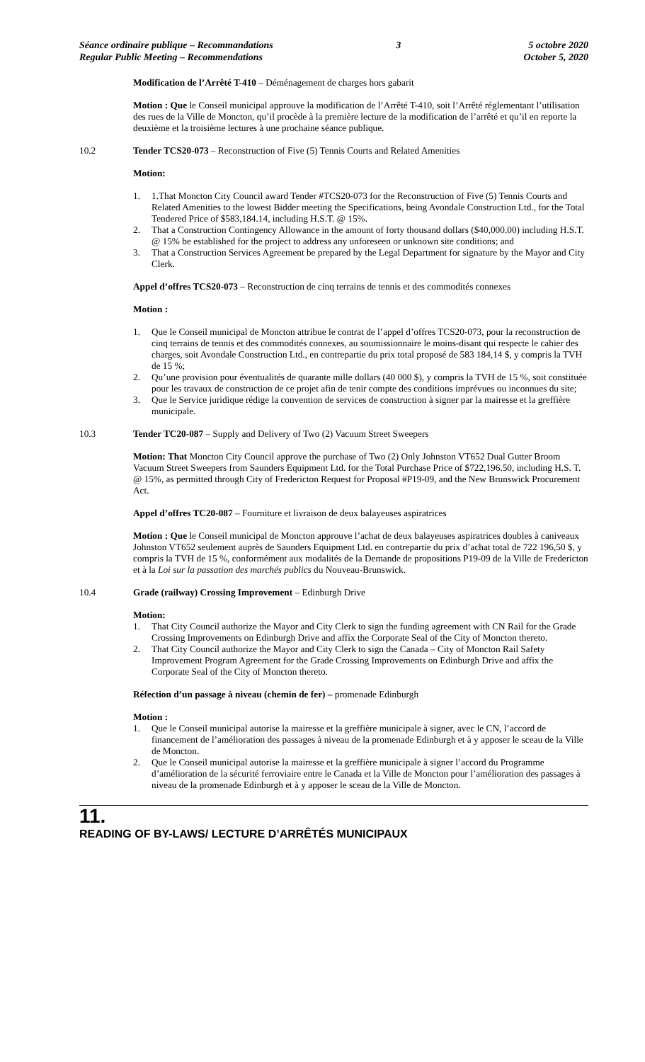Séance ordinaire publique – Recommandations
Regular Public Meeting – Recommendations
3 5 octobre 2020
October 5, 2020
Modification de l’Arrêté T-410 – Déménagement de charges hors gabarit
Motion : Que le Conseil municipal approuve la modification de l’Arrêté T-410, soit l’Arrêté réglementant l’utilisation des rues de la Ville de Moncton, qu’il procède à la première lecture de la modification de l’arrêté et qu’il en reporte la deuxième et la troisième lectures à une prochaine séance publique.
10.2 Tender TCS20-073 – Reconstruction of Five (5) Tennis Courts and Related Amenities
Motion:
1. 1.That Moncton City Council award Tender #TCS20-073 for the Reconstruction of Five (5) Tennis Courts and Related Amenities to the lowest Bidder meeting the Specifications, being Avondale Construction Ltd., for the Total Tendered Price of $583,184.14, including H.S.T. @ 15%.
2. That a Construction Contingency Allowance in the amount of forty thousand dollars ($40,000.00) including H.S.T. @ 15% be established for the project to address any unforeseen or unknown site conditions; and
3. That a Construction Services Agreement be prepared by the Legal Department for signature by the Mayor and City Clerk.
Appel d’offres TCS20-073 – Reconstruction de cinq terrains de tennis et des commodités connexes
Motion :
1. Que le Conseil municipal de Moncton attribue le contrat de l’appel d’offres TCS20-073, pour la reconstruction de cinq terrains de tennis et des commodités connexes, au soumissionnaire le moins-disant qui respecte le cahier des charges, soit Avondale Construction Ltd., en contrepartie du prix total proposé de 583 184,14 $, y compris la TVH de 15 %;
2. Qu’une provision pour éventualités de quarante mille dollars (40 000 $), y compris la TVH de 15 %, soit constituée pour les travaux de construction de ce projet afin de tenir compte des conditions imprévues ou inconnues du site;
3. Que le Service juridique rédige la convention de services de construction à signer par la mairesse et la greffière municipale.
10.3 Tender TC20-087 – Supply and Delivery of Two (2) Vacuum Street Sweepers
Motion: That Moncton City Council approve the purchase of Two (2) Only Johnston VT652 Dual Gutter Broom Vacuum Street Sweepers from Saunders Equipment Ltd. for the Total Purchase Price of $722,196.50, including H.S. T. @ 15%, as permitted through City of Fredericton Request for Proposal #P19-09, and the New Brunswick Procurement Act.
Appel d’offres TC20-087 – Fourniture et livraison de deux balayeuses aspiratrices
Motion : Que le Conseil municipal de Moncton approuve l’achat de deux balayeuses aspiratrices doubles à caniveaux Johnston VT652 seulement auprès de Saunders Equipment Ltd. en contrepartie du prix d’achat total de 722 196,50 $, y compris la TVH de 15 %, conformément aux modalités de la Demande de propositions P19-09 de la Ville de Fredericton et à la Loi sur la passation des marchés publics du Nouveau-Brunswick.
10.4 Grade (railway) Crossing Improvement – Edinburgh Drive
Motion:
1. That City Council authorize the Mayor and City Clerk to sign the funding agreement with CN Rail for the Grade Crossing Improvements on Edinburgh Drive and affix the Corporate Seal of the City of Moncton thereto.
2. That City Council authorize the Mayor and City Clerk to sign the Canada – City of Moncton Rail Safety Improvement Program Agreement for the Grade Crossing Improvements on Edinburgh Drive and affix the Corporate Seal of the City of Moncton thereto.
Réfection d’un passage à niveau (chemin de fer) – promenade Edinburgh
Motion :
1. Que le Conseil municipal autorise la mairesse et la greffière municipale à signer, avec le CN, l’accord de financement de l’amélioration des passages à niveau de la promenade Edinburgh et à y apposer le sceau de la Ville de Moncton.
2. Que le Conseil municipal autorise la mairesse et la greffière municipale à signer l’accord du Programme d’amélioration de la sécurité ferroviaire entre le Canada et la Ville de Moncton pour l’amélioration des passages à niveau de la promenade Edinburgh et à y apposer le sceau de la Ville de Moncton.
11.
READING OF BY-LAWS/ LECTURE D’ARRÊTÉS MUNICIPAUX